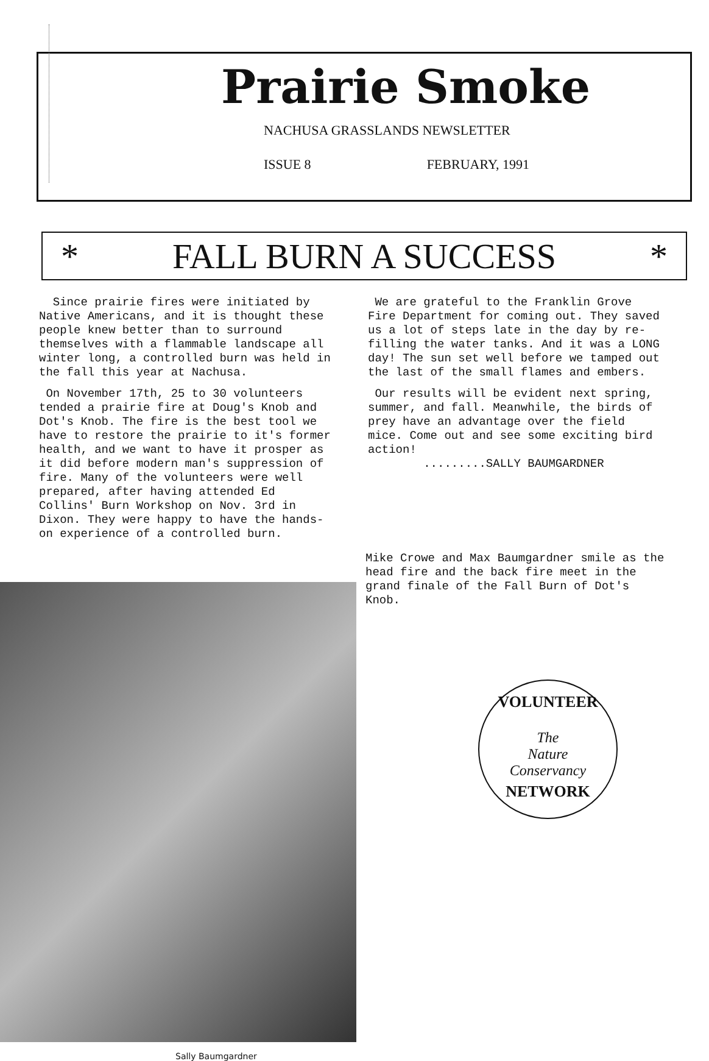Prairie Smoke
NACHUSA GRASSLANDS NEWSLETTER
ISSUE 8 FEBRUARY, 1991
* FALL BURN A SUCCESS *
Since prairie fires were initiated by Native Americans, and it is thought these people knew better than to surround themselves with a flammable landscape all winter long, a controlled burn was held in the fall this year at Nachusa.
On November 17th, 25 to 30 volunteers tended a prairie fire at Doug's Knob and Dot's Knob. The fire is the best tool we have to restore the prairie to it's former health, and we want to have it prosper as it did before modern man's suppression of fire. Many of the volunteers were well prepared, after having attended Ed Collins' Burn Workshop on Nov. 3rd in Dixon. They were happy to have the hands-on experience of a controlled burn.
We are grateful to the Franklin Grove Fire Department for coming out. They saved us a lot of steps late in the day by re-filling the water tanks. And it was a LONG day! The sun set well before we tamped out the last of the small flames and embers.
Our results will be evident next spring, summer, and fall. Meanwhile, the birds of prey have an advantage over the field mice. Come out and see some exciting bird action!
.........SALLY BAUMGARDNER
Mike Crowe and Max Baumgardner smile as the head fire and the back fire meet in the grand finale of the Fall Burn of Dot's Knob.
VOLUNTEER
The
Nature
Conservancy
NETWORK
Sally Baumgardner